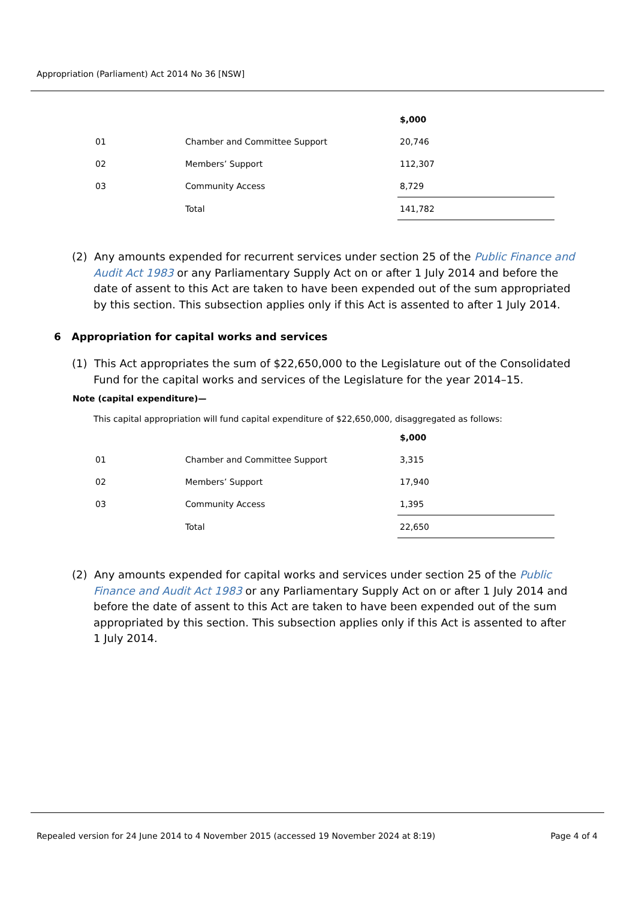Appropriation (Parliament) Act 2014 No 36 [NSW]
| | | $,000 |
| 01 | Chamber and Committee Support | 20,746 |
| 02 | Members’ Support | 112,307 |
| 03 | Community Access | 8,729 |
| | Total | 141,782 |
(2) Any amounts expended for recurrent services under section 25 of the Public Finance and Audit Act 1983 or any Parliamentary Supply Act on or after 1 July 2014 and before the date of assent to this Act are taken to have been expended out of the sum appropriated by this section. This subsection applies only if this Act is assented to after 1 July 2014.
6 Appropriation for capital works and services
(1) This Act appropriates the sum of $22,650,000 to the Legislature out of the Consolidated Fund for the capital works and services of the Legislature for the year 2014–15.
Note (capital expenditure)—
This capital appropriation will fund capital expenditure of $22,650,000, disaggregated as follows:
| | | $,000 |
| 01 | Chamber and Committee Support | 3,315 |
| 02 | Members’ Support | 17,940 |
| 03 | Community Access | 1,395 |
| | Total | 22,650 |
(2) Any amounts expended for capital works and services under section 25 of the Public Finance and Audit Act 1983 or any Parliamentary Supply Act on or after 1 July 2014 and before the date of assent to this Act are taken to have been expended out of the sum appropriated by this section. This subsection applies only if this Act is assented to after 1 July 2014.
Repealed version for 24 June 2014 to 4 November 2015 (accessed 19 November 2024 at 8:19) Page 4 of 4